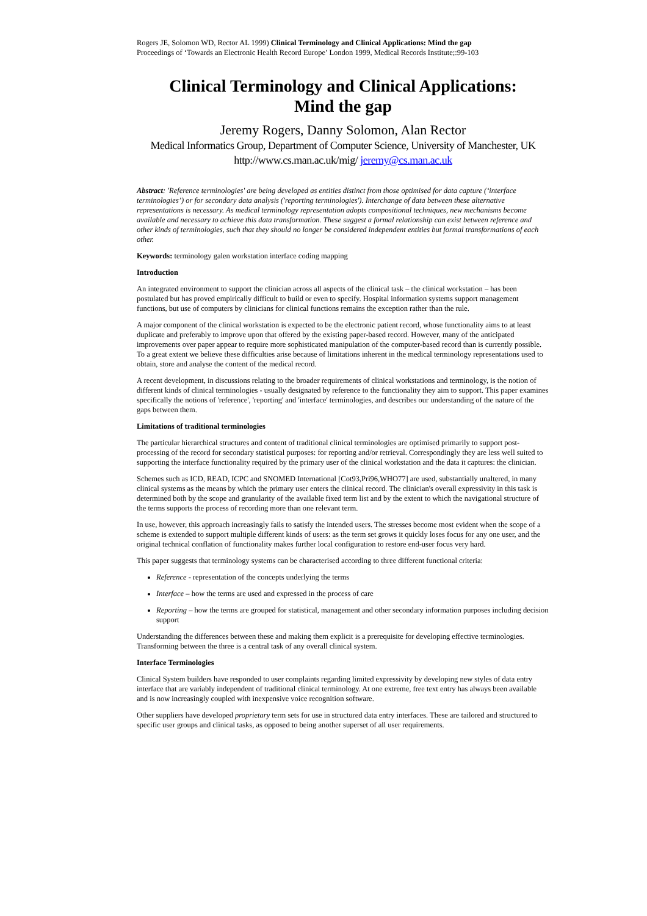Rogers JE, Solomon WD, Rector AL 1999) Clinical Terminology and Clinical Applications: Mind the gap
Proceedings of ‘Towards an Electronic Health Record Europe’ London 1999, Medical Records Institute;:99-103
Clinical Terminology and Clinical Applications:
Mind the gap
Jeremy Rogers, Danny Solomon, Alan Rector
Medical Informatics Group, Department of Computer Science, University of Manchester, UK
http://www.cs.man.ac.uk/mig/ jeremy@cs.man.ac.uk
Abstract: 'Reference terminologies' are being developed as entities distinct from those optimised for data capture (‘interface terminologies’) or for secondary data analysis ('reporting terminologies'). Interchange of data between these alternative representations is necessary. As medical terminology representation adopts compositional techniques, new mechanisms become available and necessary to achieve this data transformation. These suggest a formal relationship can exist between reference and other kinds of terminologies, such that they should no longer be considered independent entities but formal transformations of each other.
Keywords: terminology galen workstation interface coding mapping
Introduction
An integrated environment to support the clinician across all aspects of the clinical task – the clinical workstation – has been postulated but has proved empirically difficult to build or even to specify. Hospital information systems support management functions, but use of computers by clinicians for clinical functions remains the exception rather than the rule.
A major component of the clinical workstation is expected to be the electronic patient record, whose functionality aims to at least duplicate and preferably to improve upon that offered by the existing paper-based record. However, many of the anticipated improvements over paper appear to require more sophisticated manipulation of the computer-based record than is currently possible. To a great extent we believe these difficulties arise because of limitations inherent in the medical terminology representations used to obtain, store and analyse the content of the medical record.
A recent development, in discussions relating to the broader requirements of clinical workstations and terminology, is the notion of different kinds of clinical terminologies - usually designated by reference to the functionality they aim to support. This paper examines specifically the notions of 'reference', 'reporting' and 'interface' terminologies, and describes our understanding of the nature of the gaps between them.
Limitations of traditional terminologies
The particular hierarchical structures and content of traditional clinical terminologies are optimised primarily to support post-processing of the record for secondary statistical purposes: for reporting and/or retrieval. Correspondingly they are less well suited to supporting the interface functionality required by the primary user of the clinical workstation and the data it captures: the clinician.
Schemes such as ICD, READ, ICPC and SNOMED International [Cot93,Pri96,WHO77] are used, substantially unaltered, in many clinical systems as the means by which the primary user enters the clinical record. The clinician's overall expressivity in this task is determined both by the scope and granularity of the available fixed term list and by the extent to which the navigational structure of the terms supports the process of recording more than one relevant term.
In use, however, this approach increasingly fails to satisfy the intended users. The stresses become most evident when the scope of a scheme is extended to support multiple different kinds of users: as the term set grows it quickly loses focus for any one user, and the original technical conflation of functionality makes further local configuration to restore end-user focus very hard.
This paper suggests that terminology systems can be characterised according to three different functional criteria:
Reference - representation of the concepts underlying the terms
Interface – how the terms are used and expressed in the process of care
Reporting – how the terms are grouped for statistical, management and other secondary information purposes including decision support
Understanding the differences between these and making them explicit is a prerequisite for developing effective terminologies. Transforming between the three is a central task of any overall clinical system.
Interface Terminologies
Clinical System builders have responded to user complaints regarding limited expressivity by developing new styles of data entry interface that are variably independent of traditional clinical terminology. At one extreme, free text entry has always been available and is now increasingly coupled with inexpensive voice recognition software.
Other suppliers have developed proprietary term sets for use in structured data entry interfaces. These are tailored and structured to specific user groups and clinical tasks, as opposed to being another superset of all user requirements.